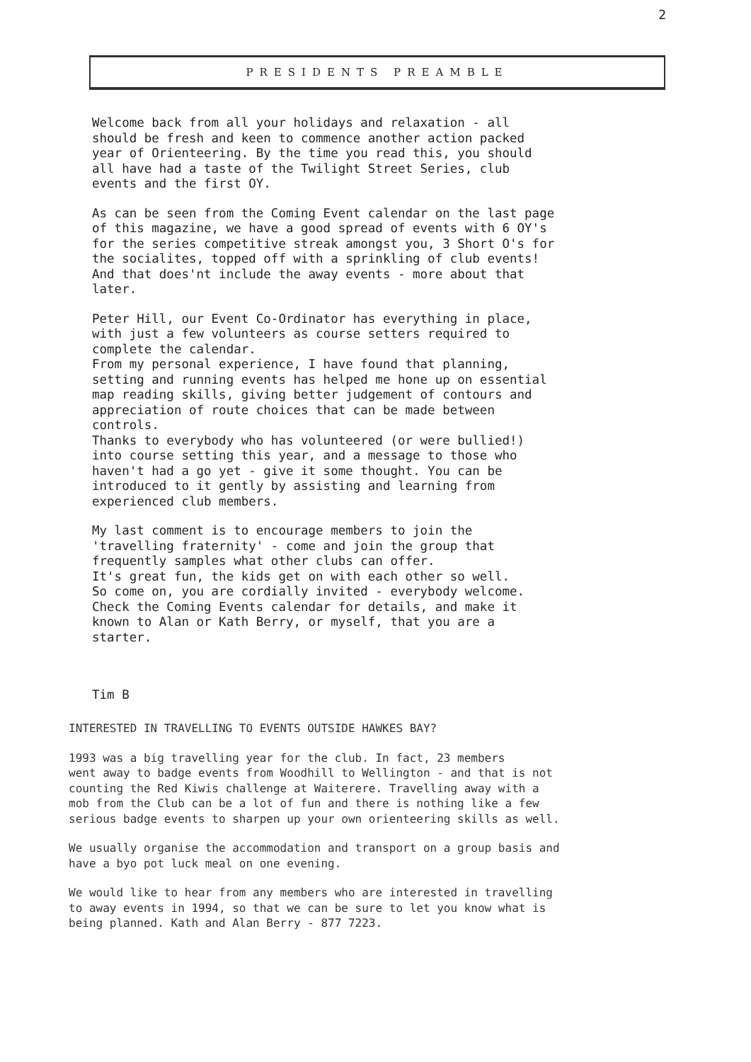2
PRESIDENTS PREAMBLE
Welcome back from all your holidays and relaxation - all
should be fresh and keen to commence another action packed
year of Orienteering. By the time you read this, you should
all have had a taste of the Twilight Street Series, club
events and the first OY.
As can be seen from the Coming Event calendar on the last page
of this magazine, we have a good spread of events with 6 OY's
for the series competitive streak amongst you, 3 Short O's for
the socialites, topped off with a sprinkling of club events!
And that does'nt include the away events - more about that
later.
Peter Hill, our Event Co-Ordinator has everything in place,
with just a few volunteers as course setters required to
complete the calendar.
From my personal experience, I have found that planning,
setting and running events has helped me hone up on essential
map reading skills, giving better judgement of contours and
appreciation of route choices that can be made between
controls.
Thanks to everybody who has volunteered (or were bullied!)
into course setting this year, and a message to those who
haven't had a go yet - give it some thought. You can be
introduced to it gently by assisting and learning from
experienced club members.
My last comment is to encourage members to join the
'travelling fraternity' - come and join the group that
frequently samples what other clubs can offer.
It's great fun, the kids get on with each other so well.
So come on, you are cordially invited - everybody welcome.
Check the Coming Events calendar for details, and make it
known to Alan or Kath Berry, or myself, that you are a
starter.
Tim B
INTERESTED IN TRAVELLING TO EVENTS OUTSIDE HAWKES BAY?
1993 was a big travelling year for the club. In fact, 23 members
went away to badge events from Woodhill to Wellington - and that is not
counting the Red Kiwis challenge at Waiterere. Travelling away with a
mob from the Club can be a lot of fun and there is nothing like a few
serious badge events to sharpen up your own orienteering skills as well.
We usually organise the accommodation and transport on a group basis and
have a byo pot luck meal on one evening.
We would like to hear from any members who are interested in travelling
to away events in 1994, so that we can be sure to let you know what is
being planned. Kath and Alan Berry - 877 7223.